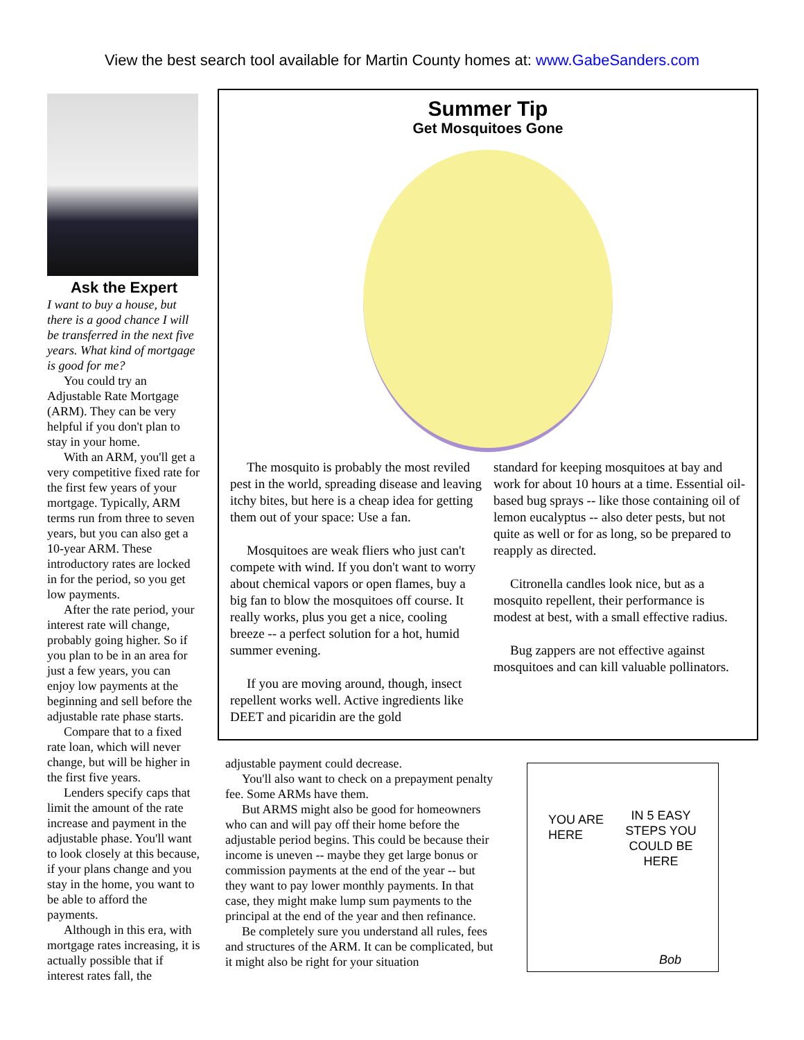View the best search tool available for Martin County homes at: www.GabeSanders.com
Ask the Expert
I want to buy a house, but there is a good chance I will be transferred in the next five years. What kind of mortgage is good for me?
You could try an Adjustable Rate Mortgage (ARM). They can be very helpful if you don't plan to stay in your home.
With an ARM, you'll get a very competitive fixed rate for the first few years of your mortgage. Typically, ARM terms run from three to seven years, but you can also get a 10-year ARM. These introductory rates are locked in for the period, so you get low payments.
After the rate period, your interest rate will change, probably going higher. So if you plan to be in an area for just a few years, you can enjoy low payments at the beginning and sell before the adjustable rate phase starts.
Compare that to a fixed rate loan, which will never change, but will be higher in the first five years.
Lenders specify caps that limit the amount of the rate increase and payment in the adjustable phase. You'll want to look closely at this because, if your plans change and you stay in the home, you want to be able to afford the payments.
Although in this era, with mortgage rates increasing, it is actually possible that if interest rates fall, the
Summer Tip
Get Mosquitoes Gone
The mosquito is probably the most reviled pest in the world, spreading disease and leaving itchy bites, but here is a cheap idea for getting them out of your space: Use a fan.
Mosquitoes are weak fliers who just can't compete with wind. If you don't want to worry about chemical vapors or open flames, buy a big fan to blow the mosquitoes off course. It really works, plus you get a nice, cooling breeze -- a perfect solution for a hot, humid summer evening.
If you are moving around, though, insect repellent works well. Active ingredients like DEET and picaridin are the gold
standard for keeping mosquitoes at bay and work for about 10 hours at a time. Essential oil-based bug sprays -- like those containing oil of lemon eucalyptus -- also deter pests, but not quite as well or for as long, so be prepared to reapply as directed.
Citronella candles look nice, but as a mosquito repellent, their performance is modest at best, with a small effective radius.
Bug zappers are not effective against mosquitoes and can kill valuable pollinators.
adjustable payment could decrease.
You'll also want to check on a prepayment penalty fee. Some ARMs have them.
But ARMS might also be good for homeowners who can and will pay off their home before the adjustable period begins. This could be because their income is uneven -- maybe they get large bonus or commission payments at the end of the year -- but they want to pay lower monthly payments. In that case, they might make lump sum payments to the principal at the end of the year and then refinance.
Be completely sure you understand all rules, fees and structures of the ARM. It can be complicated, but it might also be right for your situation
YOU ARE
HERE
IN 5 EASY
STEPS YOU
COULD BE HERE
Bob